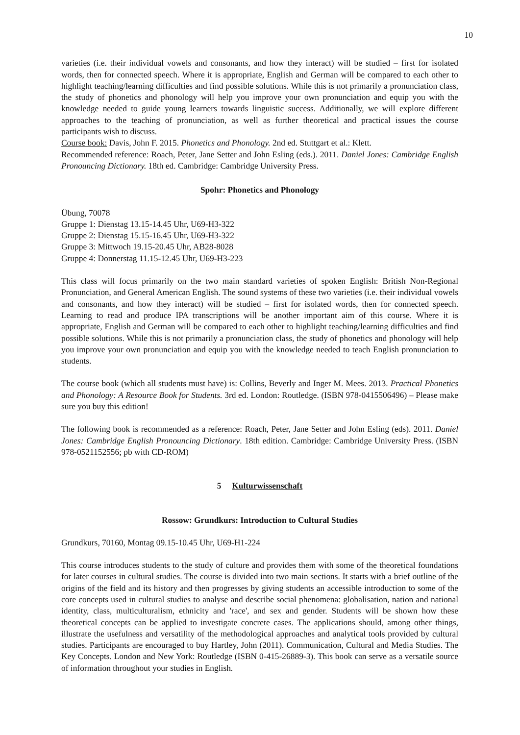10
varieties (i.e. their individual vowels and consonants, and how they interact) will be studied – first for isolated words, then for connected speech. Where it is appropriate, English and German will be compared to each other to highlight teaching/learning difficulties and find possible solutions. While this is not primarily a pronunciation class, the study of phonetics and phonology will help you improve your own pronunciation and equip you with the knowledge needed to guide young learners towards linguistic success. Additionally, we will explore different approaches to the teaching of pronunciation, as well as further theoretical and practical issues the course participants wish to discuss.
Course book: Davis, John F. 2015. Phonetics and Phonology. 2nd ed. Stuttgart et al.: Klett.
Recommended reference: Roach, Peter, Jane Setter and John Esling (eds.). 2011. Daniel Jones: Cambridge English Pronouncing Dictionary. 18th ed. Cambridge: Cambridge University Press.
Spohr: Phonetics and Phonology
Übung, 70078
Gruppe 1: Dienstag 13.15-14.45 Uhr, U69-H3-322
Gruppe 2: Dienstag 15.15-16.45 Uhr, U69-H3-322
Gruppe 3: Mittwoch 19.15-20.45 Uhr, AB28-8028
Gruppe 4: Donnerstag 11.15-12.45 Uhr, U69-H3-223
This class will focus primarily on the two main standard varieties of spoken English: British Non-Regional Pronunciation, and General American English. The sound systems of these two varieties (i.e. their individual vowels and consonants, and how they interact) will be studied – first for isolated words, then for connected speech. Learning to read and produce IPA transcriptions will be another important aim of this course. Where it is appropriate, English and German will be compared to each other to highlight teaching/learning difficulties and find possible solutions. While this is not primarily a pronunciation class, the study of phonetics and phonology will help you improve your own pronunciation and equip you with the knowledge needed to teach English pronunciation to students.
The course book (which all students must have) is: Collins, Beverly and Inger M. Mees. 2013. Practical Phonetics and Phonology: A Resource Book for Students. 3rd ed. London: Routledge. (ISBN 978-0415506496) – Please make sure you buy this edition!
The following book is recommended as a reference: Roach, Peter, Jane Setter and John Esling (eds). 2011. Daniel Jones: Cambridge English Pronouncing Dictionary. 18th edition. Cambridge: Cambridge University Press. (ISBN 978-0521152556; pb with CD-ROM)
5 Kulturwissenschaft
Rossow: Grundkurs: Introduction to Cultural Studies
Grundkurs, 70160, Montag 09.15-10.45 Uhr, U69-H1-224
This course introduces students to the study of culture and provides them with some of the theoretical foundations for later courses in cultural studies. The course is divided into two main sections. It starts with a brief outline of the origins of the field and its history and then progresses by giving students an accessible introduction to some of the core concepts used in cultural studies to analyse and describe social phenomena: globalisation, nation and national identity, class, multiculturalism, ethnicity and 'race', and sex and gender. Students will be shown how these theoretical concepts can be applied to investigate concrete cases. The applications should, among other things, illustrate the usefulness and versatility of the methodological approaches and analytical tools provided by cultural studies. Participants are encouraged to buy Hartley, John (2011). Communication, Cultural and Media Studies. The Key Concepts. London and New York: Routledge (ISBN 0-415-26889-3). This book can serve as a versatile source of information throughout your studies in English.